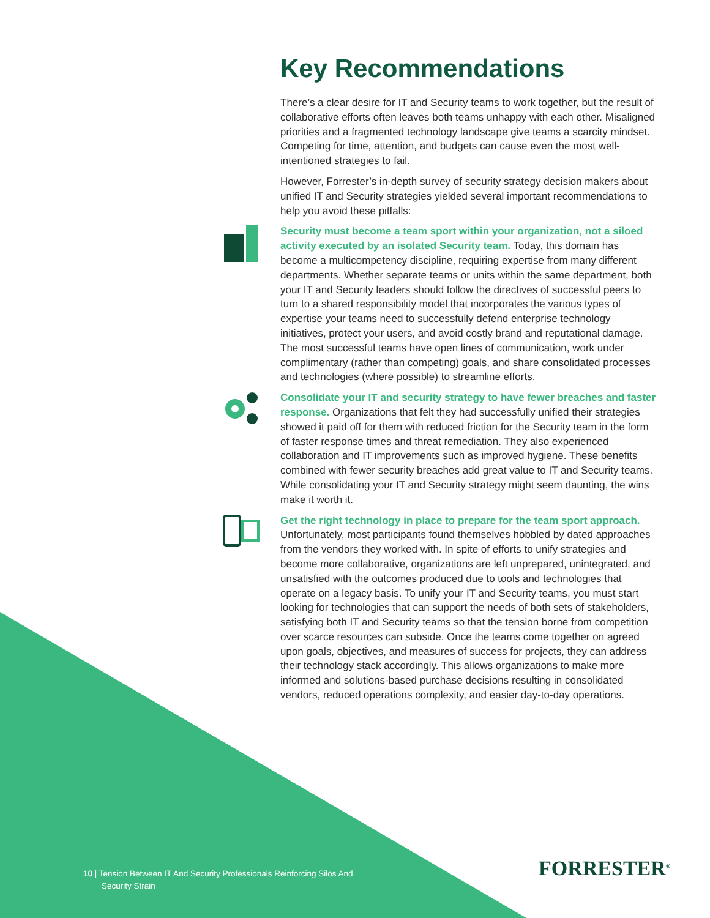Key Recommendations
There’s a clear desire for IT and Security teams to work together, but the result of collaborative efforts often leaves both teams unhappy with each other. Misaligned priorities and a fragmented technology landscape give teams a scarcity mindset. Competing for time, attention, and budgets can cause even the most well-intentioned strategies to fail.
However, Forrester’s in-depth survey of security strategy decision makers about unified IT and Security strategies yielded several important recommendations to help you avoid these pitfalls:
Security must become a team sport within your organization, not a siloed activity executed by an isolated Security team. Today, this domain has become a multicompetency discipline, requiring expertise from many different departments. Whether separate teams or units within the same department, both your IT and Security leaders should follow the directives of successful peers to turn to a shared responsibility model that incorporates the various types of expertise your teams need to successfully defend enterprise technology initiatives, protect your users, and avoid costly brand and reputational damage. The most successful teams have open lines of communication, work under complimentary (rather than competing) goals, and share consolidated processes and technologies (where possible) to streamline efforts.
Consolidate your IT and security strategy to have fewer breaches and faster response. Organizations that felt they had successfully unified their strategies showed it paid off for them with reduced friction for the Security team in the form of faster response times and threat remediation. They also experienced collaboration and IT improvements such as improved hygiene. These benefits combined with fewer security breaches add great value to IT and Security teams. While consolidating your IT and Security strategy might seem daunting, the wins make it worth it.
Get the right technology in place to prepare for the team sport approach. Unfortunately, most participants found themselves hobbled by dated approaches from the vendors they worked with. In spite of efforts to unify strategies and become more collaborative, organizations are left unprepared, unintegrated, and unsatisfied with the outcomes produced due to tools and technologies that operate on a legacy basis. To unify your IT and Security teams, you must start looking for technologies that can support the needs of both sets of stakeholders, satisfying both IT and Security teams so that the tension borne from competition over scarce resources can subside. Once the teams come together on agreed upon goals, objectives, and measures of success for projects, they can address their technology stack accordingly. This allows organizations to make more informed and solutions-based purchase decisions resulting in consolidated vendors, reduced operations complexity, and easier day-to-day operations.
10 | Tension Between IT And Security Professionals Reinforcing Silos And
Security Strain
FORRESTER<sup>®</sup>